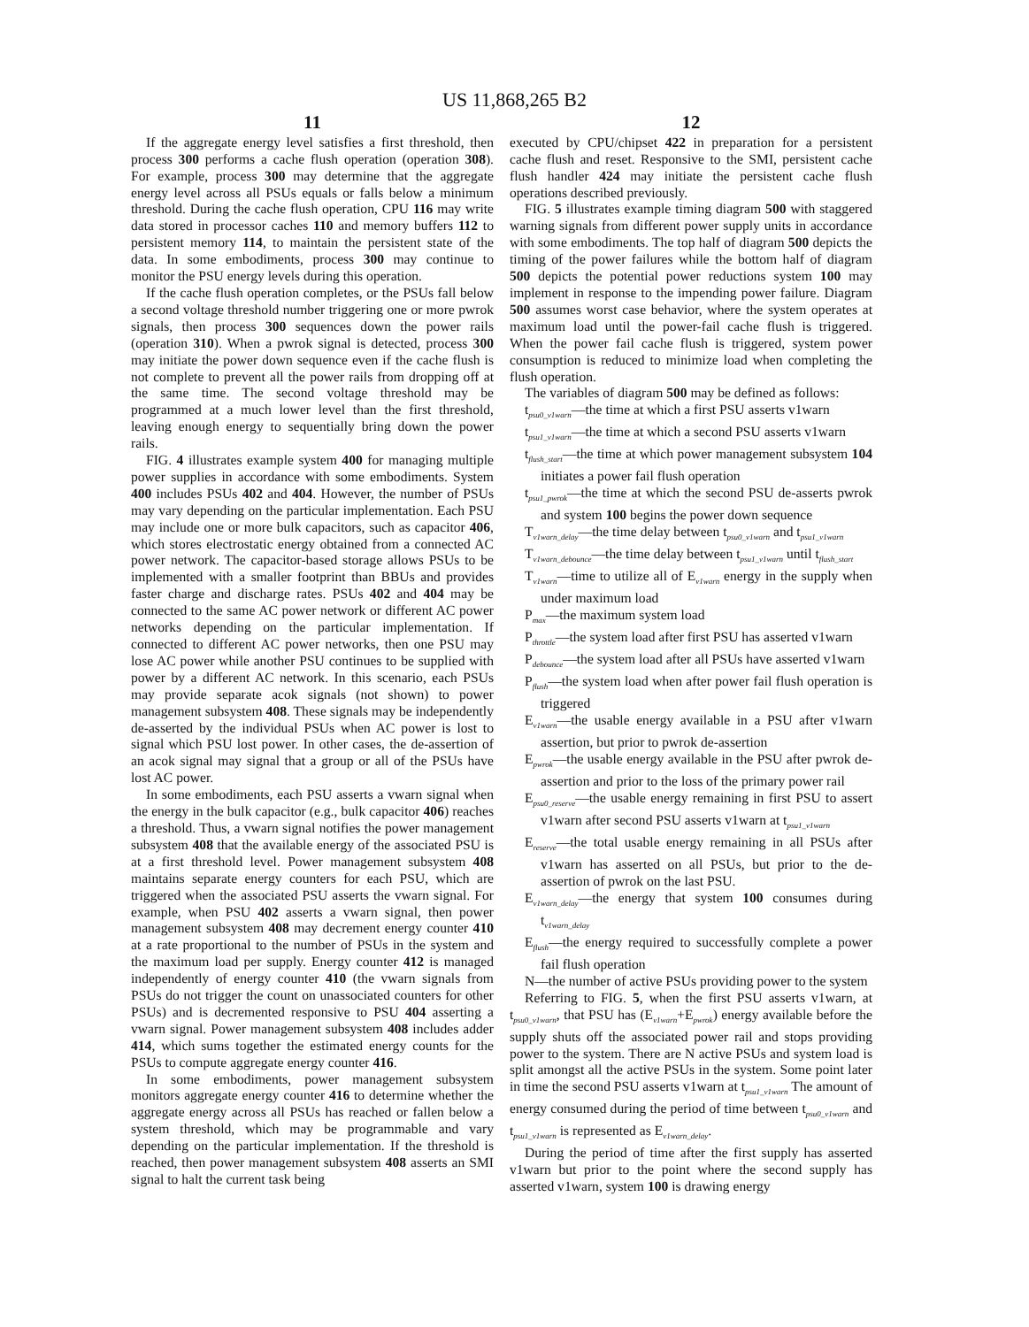US 11,868,265 B2
11
If the aggregate energy level satisfies a first threshold, then process 300 performs a cache flush operation (operation 308). For example, process 300 may determine that the aggregate energy level across all PSUs equals or falls below a minimum threshold. During the cache flush operation, CPU 116 may write data stored in processor caches 110 and memory buffers 112 to persistent memory 114, to maintain the persistent state of the data. In some embodiments, process 300 may continue to monitor the PSU energy levels during this operation.
If the cache flush operation completes, or the PSUs fall below a second voltage threshold number triggering one or more pwrok signals, then process 300 sequences down the power rails (operation 310). When a pwrok signal is detected, process 300 may initiate the power down sequence even if the cache flush is not complete to prevent all the power rails from dropping off at the same time. The second voltage threshold may be programmed at a much lower level than the first threshold, leaving enough energy to sequentially bring down the power rails.
FIG. 4 illustrates example system 400 for managing multiple power supplies in accordance with some embodiments. System 400 includes PSUs 402 and 404. However, the number of PSUs may vary depending on the particular implementation. Each PSU may include one or more bulk capacitors, such as capacitor 406, which stores electrostatic energy obtained from a connected AC power network. The capacitor-based storage allows PSUs to be implemented with a smaller footprint than BBUs and provides faster charge and discharge rates. PSUs 402 and 404 may be connected to the same AC power network or different AC power networks depending on the particular implementation. If connected to different AC power networks, then one PSU may lose AC power while another PSU continues to be supplied with power by a different AC network. In this scenario, each PSUs may provide separate acok signals (not shown) to power management subsystem 408. These signals may be independently de-asserted by the individual PSUs when AC power is lost to signal which PSU lost power. In other cases, the de-assertion of an acok signal may signal that a group or all of the PSUs have lost AC power.
In some embodiments, each PSU asserts a vwarn signal when the energy in the bulk capacitor (e.g., bulk capacitor 406) reaches a threshold. Thus, a vwarn signal notifies the power management subsystem 408 that the available energy of the associated PSU is at a first threshold level. Power management subsystem 408 maintains separate energy counters for each PSU, which are triggered when the associated PSU asserts the vwarn signal. For example, when PSU 402 asserts a vwarn signal, then power management subsystem 408 may decrement energy counter 410 at a rate proportional to the number of PSUs in the system and the maximum load per supply. Energy counter 412 is managed independently of energy counter 410 (the vwarn signals from PSUs do not trigger the count on unassociated counters for other PSUs) and is decremented responsive to PSU 404 asserting a vwarn signal. Power management subsystem 408 includes adder 414, which sums together the estimated energy counts for the PSUs to compute aggregate energy counter 416.
In some embodiments, power management subsystem monitors aggregate energy counter 416 to determine whether the aggregate energy across all PSUs has reached or fallen below a system threshold, which may be programmable and vary depending on the particular implementation. If the threshold is reached, then power management subsystem 408 asserts an SMI signal to halt the current task being
12
executed by CPU/chipset 422 in preparation for a persistent cache flush and reset. Responsive to the SMI, persistent cache flush handler 424 may initiate the persistent cache flush operations described previously.
FIG. 5 illustrates example timing diagram 500 with staggered warning signals from different power supply units in accordance with some embodiments. The top half of diagram 500 depicts the timing of the power failures while the bottom half of diagram 500 depicts the potential power reductions system 100 may implement in response to the impending power failure. Diagram 500 assumes worst case behavior, where the system operates at maximum load until the power-fail cache flush is triggered. When the power fail cache flush is triggered, system power consumption is reduced to minimize load when completing the flush operation.
The variables of diagram 500 may be defined as follows:
t<sub>psu0_v1warn</sub>—the time at which a first PSU asserts v1warn
t<sub>psu1_v1warn</sub>—the time at which a second PSU asserts v1warn
t<sub>flush_start</sub>—the time at which power management subsystem 104 initiates a power fail flush operation
t<sub>psu1_pwrok</sub>—the time at which the second PSU de-asserts pwrok and system 100 begins the power down sequence
T<sub>v1warn_delay</sub>—the time delay between t<sub>psu0_v1warn</sub> and t<sub>psu1_v1warn</sub>
T<sub>v1warn_debounce</sub>—the time delay between t<sub>psu1_v1warn</sub> until t<sub>flush_start</sub>
T<sub>v1warn</sub>—time to utilize all of E<sub>v1warn</sub> energy in the supply when under maximum load
P<sub>max</sub>—the maximum system load
P<sub>throttle</sub>—the system load after first PSU has asserted v1warn
P<sub>debounce</sub>—the system load after all PSUs have asserted v1warn
P<sub>flush</sub>—the system load when after power fail flush operation is triggered
E<sub>v1warn</sub>—the usable energy available in a PSU after v1warn assertion, but prior to pwrok de-assertion
E<sub>pwrok</sub>—the usable energy available in the PSU after pwrok de-assertion and prior to the loss of the primary power rail
E<sub>psu0_reserve</sub>—the usable energy remaining in first PSU to assert v1warn after second PSU asserts v1warn at t<sub>psu1_v1warn</sub>
E<sub>reserve</sub>—the total usable energy remaining in all PSUs after v1warn has asserted on all PSUs, but prior to the de-assertion of pwrok on the last PSU.
E<sub>v1warn_delay</sub>—the energy that system 100 consumes during t<sub>v1warn_delay</sub>
E<sub>flush</sub>—the energy required to successfully complete a power fail flush operation
N—the number of active PSUs providing power to the system
Referring to FIG. 5, when the first PSU asserts v1warn, at t<sub>psu0_v1warn</sub>, that PSU has (E<sub>v1warn</sub>+E<sub>pwrok</sub>) energy available before the supply shuts off the associated power rail and stops providing power to the system. There are N active PSUs and system load is split amongst all the active PSUs in the system. Some point later in time the second PSU asserts v1warn at t<sub>psu1_v1warn</sub> The amount of energy consumed during the period of time between t<sub>psu0_v1warn</sub> and t<sub>psu1_v1warn</sub> is represented as E<sub>v1warn_delay</sub>.
During the period of time after the first supply has asserted v1warn but prior to the point where the second supply has asserted v1warn, system 100 is drawing energy